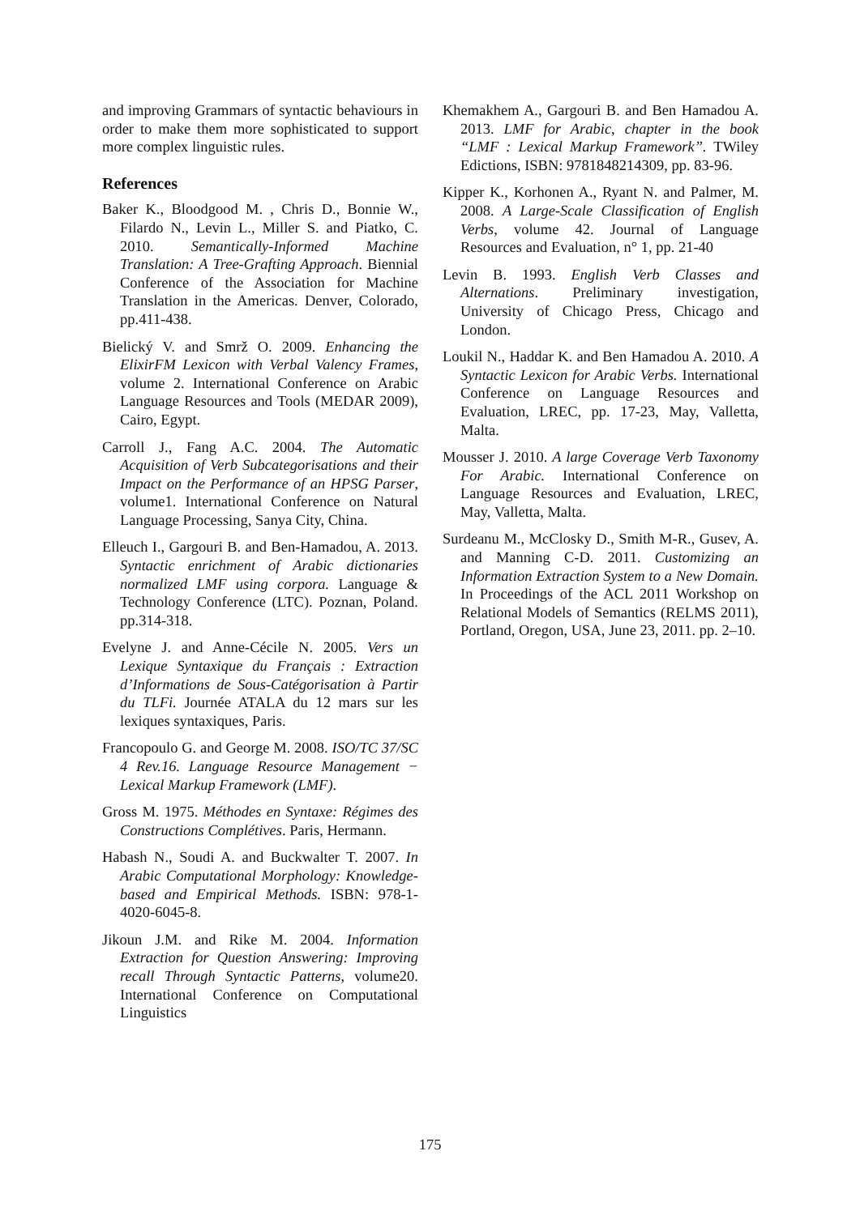and improving Grammars of syntactic behaviours in order to make them more sophisticated to support more complex linguistic rules.
References
Baker K., Bloodgood M. , Chris D., Bonnie W., Filardo N., Levin L., Miller S. and Piatko, C. 2010. Semantically-Informed Machine Translation: A Tree-Grafting Approach. Biennial Conference of the Association for Machine Translation in the Americas. Denver, Colorado, pp.411-438.
Bielický V. and Smrž O. 2009. Enhancing the ElixirFM Lexicon with Verbal Valency Frames, volume 2. International Conference on Arabic Language Resources and Tools (MEDAR 2009), Cairo, Egypt.
Carroll J., Fang A.C. 2004. The Automatic Acquisition of Verb Subcategorisations and their Impact on the Performance of an HPSG Parser, volume1. International Conference on Natural Language Processing, Sanya City, China.
Elleuch I., Gargouri B. and Ben-Hamadou, A. 2013. Syntactic enrichment of Arabic dictionaries normalized LMF using corpora. Language & Technology Conference (LTC). Poznan, Poland. pp.314-318.
Evelyne J. and Anne-Cécile N. 2005. Vers un Lexique Syntaxique du Français : Extraction d’Informations de Sous-Catégorisation à Partir du TLFi. Journée ATALA du 12 mars sur les lexiques syntaxiques, Paris.
Francopoulo G. and George M. 2008. ISO/TC 37/SC 4 Rev.16. Language Resource Management − Lexical Markup Framework (LMF).
Gross M. 1975. Méthodes en Syntaxe: Régimes des Constructions Complétives. Paris, Hermann.
Habash N., Soudi A. and Buckwalter T. 2007. In Arabic Computational Morphology: Knowledge-based and Empirical Methods. ISBN: 978-1-4020-6045-8.
Jikoun J.M. and Rike M. 2004. Information Extraction for Question Answering: Improving recall Through Syntactic Patterns, volume20. International Conference on Computational Linguistics
Khemakhem A., Gargouri B. and Ben Hamadou A. 2013. LMF for Arabic, chapter in the book “LMF : Lexical Markup Framework”. TWiley Edictions, ISBN: 9781848214309, pp. 83-96.
Kipper K., Korhonen A., Ryant N. and Palmer, M. 2008. A Large-Scale Classification of English Verbs, volume 42. Journal of Language Resources and Evaluation, n° 1, pp. 21-40
Levin B. 1993. English Verb Classes and Alternations. Preliminary investigation, University of Chicago Press, Chicago and London.
Loukil N., Haddar K. and Ben Hamadou A. 2010. A Syntactic Lexicon for Arabic Verbs. International Conference on Language Resources and Evaluation, LREC, pp. 17-23, May, Valletta, Malta.
Mousser J. 2010. A large Coverage Verb Taxonomy For Arabic. International Conference on Language Resources and Evaluation, LREC, May, Valletta, Malta.
Surdeanu M., McClosky D., Smith M-R., Gusev, A. and Manning C-D. 2011. Customizing an Information Extraction System to a New Domain. In Proceedings of the ACL 2011 Workshop on Relational Models of Semantics (RELMS 2011), Portland, Oregon, USA, June 23, 2011. pp. 2–10.
175